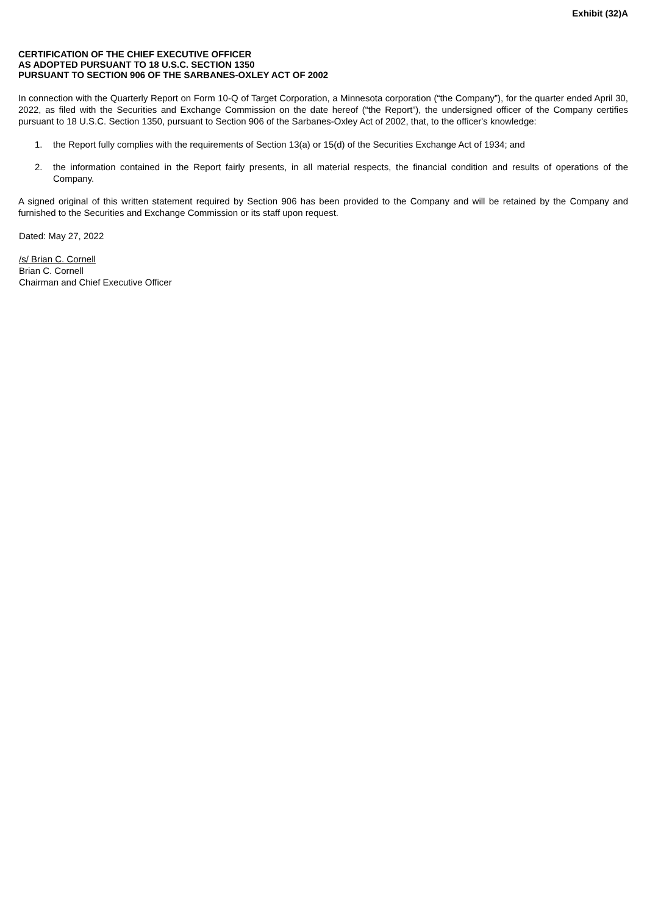Exhibit (32)A
CERTIFICATION OF THE CHIEF EXECUTIVE OFFICER
AS ADOPTED PURSUANT TO 18 U.S.C. SECTION 1350
PURSUANT TO SECTION 906 OF THE SARBANES-OXLEY ACT OF 2002
In connection with the Quarterly Report on Form 10-Q of Target Corporation, a Minnesota corporation (“the Company”), for the quarter ended April 30, 2022, as filed with the Securities and Exchange Commission on the date hereof (“the Report”), the undersigned officer of the Company certifies pursuant to 18 U.S.C. Section 1350, pursuant to Section 906 of the Sarbanes-Oxley Act of 2002, that, to the officer's knowledge:
1. the Report fully complies with the requirements of Section 13(a) or 15(d) of the Securities Exchange Act of 1934; and
2. the information contained in the Report fairly presents, in all material respects, the financial condition and results of operations of the Company.
A signed original of this written statement required by Section 906 has been provided to the Company and will be retained by the Company and furnished to the Securities and Exchange Commission or its staff upon request.
Dated: May 27, 2022
/s/ Brian C. Cornell
Brian C. Cornell
Chairman and Chief Executive Officer